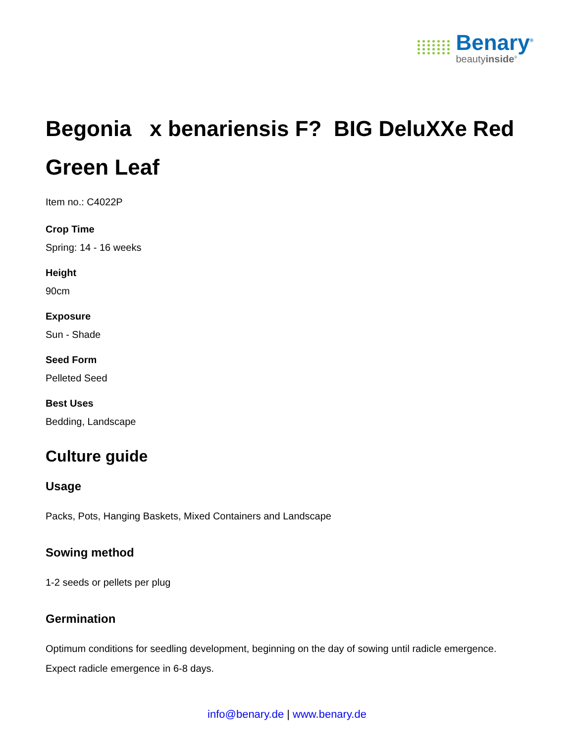Benary<sup>®</sup>
beautyinside<sup>®</sup>
Begonia x benariensis F? BIG DeluXXe Red Green Leaf
Item no.: C4022P
Crop Time
Spring: 14 - 16 weeks
Height
90cm
Exposure
Sun - Shade
Seed Form
Pelleted Seed
Best Uses
Bedding, Landscape
Culture guide
Usage
Packs, Pots, Hanging Baskets, Mixed Containers and Landscape
Sowing method
1-2 seeds or pellets per plug
Germination
Optimum conditions for seedling development, beginning on the day of sowing until radicle emergence. Expect radicle emergence in 6-8 days.
info@benary.de | www.benary.de